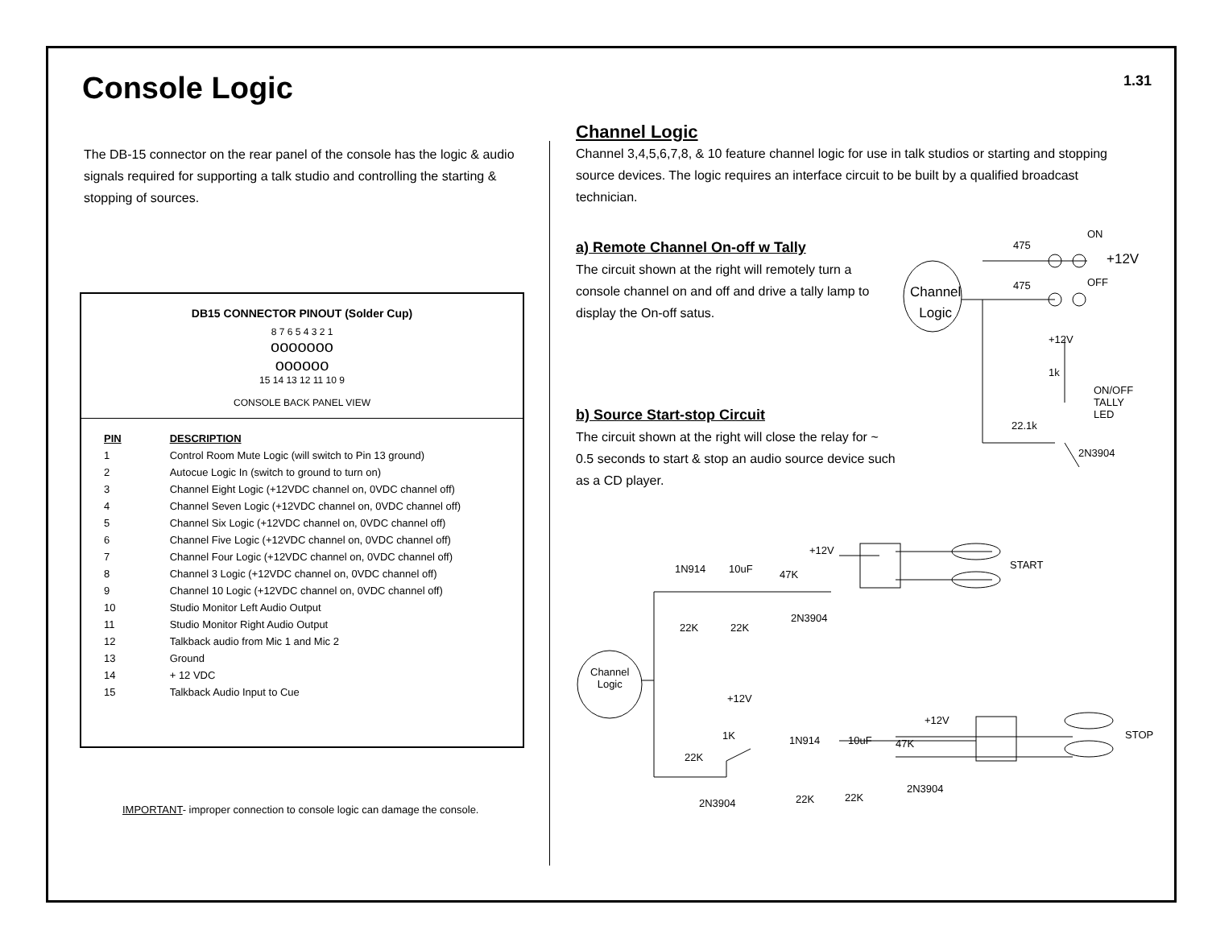Console Logic 1.31
The DB-15 connector on the rear panel of the console has the logic & audio signals required for supporting a talk studio and controlling the starting & stopping of sources.
DB15 CONNECTOR PINOUT (Solder Cup)
8 7 6 5 4 3 2 1
ooooooo
oooooo
15 14 13 12 11 10 9
CONSOLE BACK PANEL VIEW
| PIN | DESCRIPTION |
| --- | --- |
| 1 | Control Room Mute Logic (will switch to Pin 13 ground) |
| 2 | Autocue Logic In (switch to ground to turn on) |
| 3 | Channel Eight Logic (+12VDC channel on, 0VDC channel off) |
| 4 | Channel Seven Logic (+12VDC channel on, 0VDC channel off) |
| 5 | Channel Six Logic (+12VDC channel on, 0VDC channel off) |
| 6 | Channel Five Logic (+12VDC channel on, 0VDC channel off) |
| 7 | Channel Four Logic (+12VDC channel on, 0VDC channel off) |
| 8 | Channel 3 Logic (+12VDC channel on, 0VDC channel off) |
| 9 | Channel 10 Logic (+12VDC channel on, 0VDC channel off) |
| 10 | Studio Monitor Left Audio Output |
| 11 | Studio Monitor Right Audio Output |
| 12 | Talkback audio from Mic 1 and Mic 2 |
| 13 | Ground |
| 14 | + 12 VDC |
| 15 | Talkback Audio Input to Cue |
IMPORTANT- improper connection to console logic can damage the console.
Channel Logic
Channel 3,4,5,6,7,8, & 10 feature channel logic for use in talk studios or starting and stopping source devices. The logic requires an interface circuit to be built by a qualified broadcast technician.
a) Remote Channel On-off w Tally
The circuit shown at the right will remotely turn a console channel on and off and drive a tally lamp to display the On-off satus.
b) Source Start-stop Circuit
The circuit shown at the right will close the relay for ~ 0.5 seconds to start & stop an audio source device such as a CD player.
Channel
Logic
475
ON
+12V
475 OFF
+12V
1k
ON/OFF
TALLY
LED
22.1k
2N3904
+12V
1N914 10uF 47K
START
2N3904
22K 22K
Channel
Logic
+12V
+12V
STOP
1K 1N914 10uF 47K
22K
2N3904
22K 22K
2N3904